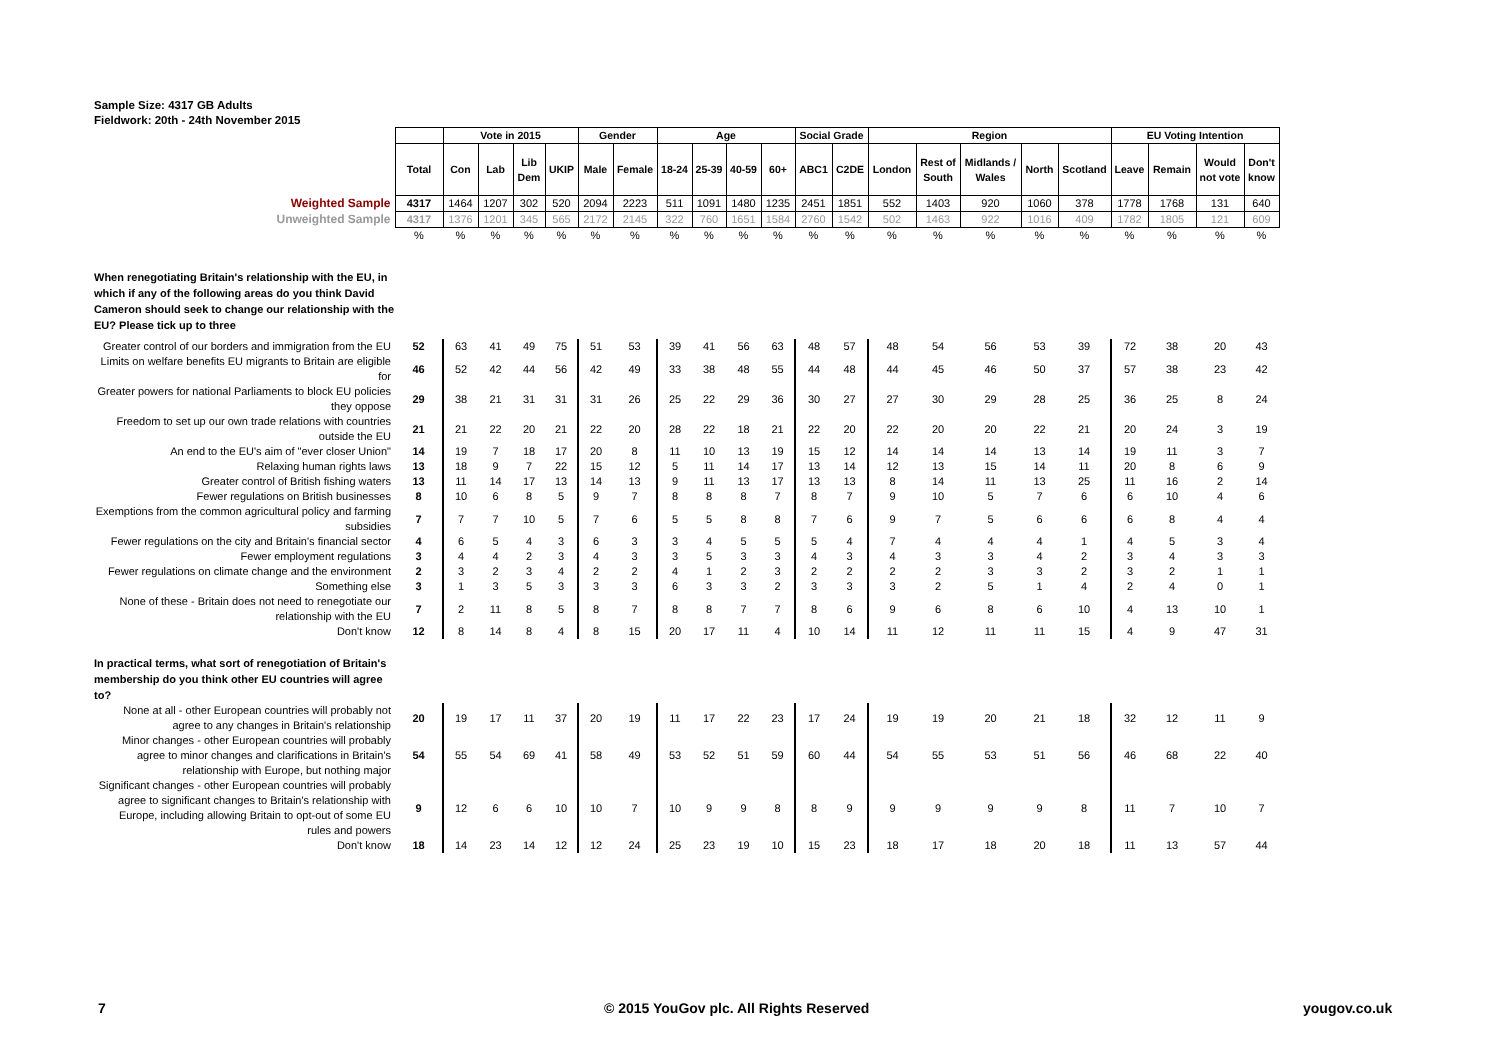Sample Size: 4317 GB Adults
Fieldwork: 20th - 24th November 2015
| | | Vote in 2015 | | | | Gender | | Age | | | | Social Grade | | Region | | | | | EU Voting Intention | | | |
| | Total | Con | Lab | Lib Dem | UKIP | Male | Female | 18-24 | 25-39 | 40-59 | 60+ | ABC1 | C2DE | London | Rest of South | Midlands / Wales | North | Scotland | Leave | Remain | Would not vote | Don't know |
| Weighted Sample | 4317 | 1464 | 1207 | 302 | 520 | 2094 | 2223 | 511 | 1091 | 1480 | 1235 | 2451 | 1851 | 552 | 1403 | 920 | 1060 | 378 | 1778 | 1768 | 131 | 640 |
| Unweighted Sample | 4317 | 1376 | 1201 | 345 | 565 | 2172 | 2145 | 322 | 760 | 1651 | 1584 | 2760 | 1542 | 502 | 1463 | 922 | 1016 | 409 | 1782 | 1805 | 121 | 609 |
| | % | % | % | % | % | % | % | % | % | % | % | % | % | % | % | % | % | % | % | % | % | % |
| When renegotiating Britain's relationship with the EU, in which if any of the following areas do you think David Cameron should seek to change our relationship with the EU? Please tick up to three | | | | | | | | | | | | | | | | | | | | | | |
| Greater control of our borders and immigration from the EU | 52 | 63 | 41 | 49 | 75 | 51 | 53 | 39 | 41 | 56 | 63 | 48 | 57 | 48 | 54 | 56 | 53 | 39 | 72 | 38 | 20 | 43 |
| Limits on welfare benefits EU migrants to Britain are eligible for | 46 | 52 | 42 | 44 | 56 | 42 | 49 | 33 | 38 | 48 | 55 | 44 | 48 | 44 | 45 | 46 | 50 | 37 | 57 | 38 | 23 | 42 |
| Greater powers for national Parliaments to block EU policies they oppose | 29 | 38 | 21 | 31 | 31 | 31 | 26 | 25 | 22 | 29 | 36 | 30 | 27 | 27 | 30 | 29 | 28 | 25 | 36 | 25 | 8 | 24 |
| Freedom to set up our own trade relations with countries outside the EU | 21 | 21 | 22 | 20 | 21 | 22 | 20 | 28 | 22 | 18 | 21 | 22 | 20 | 22 | 20 | 20 | 22 | 21 | 20 | 24 | 3 | 19 |
| An end to the EU's aim of "ever closer Union" | 14 | 19 | 7 | 18 | 17 | 20 | 8 | 11 | 10 | 13 | 19 | 15 | 12 | 14 | 14 | 14 | 13 | 14 | 19 | 11 | 3 | 7 |
| Relaxing human rights laws | 13 | 18 | 9 | 7 | 22 | 15 | 12 | 5 | 11 | 14 | 17 | 13 | 14 | 12 | 13 | 15 | 14 | 11 | 20 | 8 | 6 | 9 |
| Greater control of British fishing waters | 13 | 11 | 14 | 17 | 13 | 14 | 13 | 9 | 11 | 13 | 17 | 13 | 13 | 8 | 14 | 11 | 13 | 25 | 11 | 16 | 2 | 14 |
| Fewer regulations on British businesses | 8 | 10 | 6 | 8 | 5 | 9 | 7 | 8 | 8 | 8 | 7 | 8 | 7 | 9 | 10 | 5 | 7 | 6 | 6 | 10 | 4 | 6 |
| Exemptions from the common agricultural policy and farming subsidies | 7 | 7 | 7 | 10 | 5 | 7 | 6 | 5 | 5 | 8 | 8 | 7 | 6 | 9 | 7 | 5 | 6 | 6 | 6 | 8 | 4 | 4 |
| Fewer regulations on the city and Britain's financial sector | 4 | 6 | 5 | 4 | 3 | 6 | 3 | 3 | 4 | 5 | 5 | 5 | 4 | 7 | 4 | 4 | 4 | 1 | 4 | 5 | 3 | 4 |
| Fewer employment regulations | 3 | 4 | 4 | 2 | 3 | 4 | 3 | 3 | 5 | 3 | 3 | 4 | 3 | 4 | 3 | 3 | 4 | 2 | 3 | 4 | 3 | 3 |
| Fewer regulations on climate change and the environment | 2 | 3 | 2 | 3 | 4 | 2 | 2 | 4 | 1 | 2 | 3 | 2 | 2 | 2 | 2 | 3 | 3 | 2 | 3 | 2 | 1 | 1 |
| Something else | 3 | 1 | 3 | 5 | 3 | 3 | 3 | 6 | 3 | 3 | 2 | 3 | 3 | 3 | 2 | 5 | 1 | 4 | 2 | 4 | 0 | 1 |
| None of these - Britain does not need to renegotiate our relationship with the EU | 7 | 2 | 11 | 8 | 5 | 8 | 7 | 8 | 8 | 7 | 7 | 8 | 6 | 9 | 6 | 8 | 6 | 10 | 4 | 13 | 10 | 1 |
| Don't know | 12 | 8 | 14 | 8 | 4 | 8 | 15 | 20 | 17 | 11 | 4 | 10 | 14 | 11 | 12 | 11 | 11 | 15 | 4 | 9 | 47 | 31 |
| In practical terms, what sort of renegotiation of Britain's membership do you think other EU countries will agree to? | | | | | | | | | | | | | | | | | | | | | | |
| None at all - other European countries will probably not agree to any changes in Britain's relationship | 20 | 19 | 17 | 11 | 37 | 20 | 19 | 11 | 17 | 22 | 23 | 17 | 24 | 19 | 19 | 20 | 21 | 18 | 32 | 12 | 11 | 9 |
| Minor changes - other European countries will probably agree to minor changes and clarifications in Britain's relationship with Europe, but nothing major | 54 | 55 | 54 | 69 | 41 | 58 | 49 | 53 | 52 | 51 | 59 | 60 | 44 | 54 | 55 | 53 | 51 | 56 | 46 | 68 | 22 | 40 |
| Significant changes - other European countries will probably agree to significant changes to Britain's relationship with Europe, including allowing Britain to opt-out of some EU rules and powers | 9 | 12 | 6 | 6 | 10 | 10 | 7 | 10 | 9 | 9 | 8 | 8 | 9 | 9 | 9 | 9 | 9 | 8 | 11 | 7 | 10 | 7 |
| Don't know | 18 | 14 | 23 | 14 | 12 | 12 | 24 | 25 | 23 | 19 | 10 | 15 | 23 | 18 | 17 | 18 | 20 | 18 | 11 | 13 | 57 | 44 |
7
© 2015 YouGov plc. All Rights Reserved
yougov.co.uk